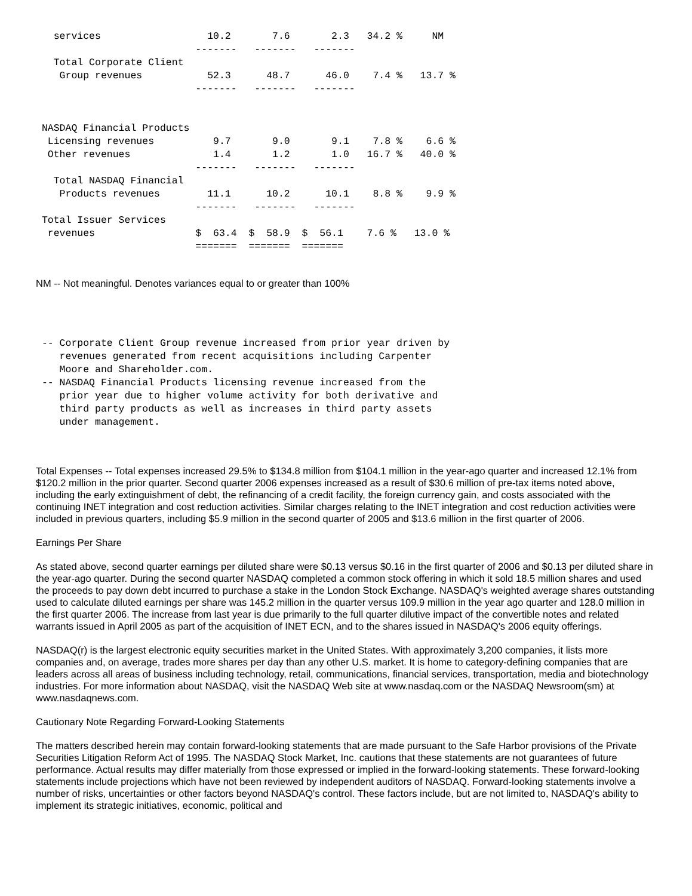services                  10.2       7.6       2.3   34.2 %     NM
                           -------   -------   -------
   Total Corporate Client
    Group revenues           52.3      48.7      46.0    7.4 %   13.7 %
                           -------   -------   -------


 NASDAQ Financial Products
  Licensing revenues          9.7       9.0       9.1    7.8 %    6.6 %
  Other revenues              1.4       1.2       1.0   16.7 %   40.0 %
                           -------   -------   -------
   Total NASDAQ Financial
    Products revenues        11.1      10.2      10.1    8.8 %    9.9 %
                           -------   -------   -------
 Total Issuer Services
  revenues                 $  63.4  $  58.9  $  56.1    7.6 %   13.0 %
                           =======  =======  =======
NM -- Not meaningful. Denotes variances equal to or greater than 100%
 -- Corporate Client Group revenue increased from prior year driven by
    revenues generated from recent acquisitions including Carpenter
    Moore and Shareholder.com.
 -- NASDAQ Financial Products licensing revenue increased from the
    prior year due to higher volume activity for both derivative and
    third party products as well as increases in third party assets
    under management.
Total Expenses -- Total expenses increased 29.5% to $134.8 million from $104.1 million in the year-ago quarter and increased 12.1% from $120.2 million in the prior quarter. Second quarter 2006 expenses increased as a result of $30.6 million of pre-tax items noted above, including the early extinguishment of debt, the refinancing of a credit facility, the foreign currency gain, and costs associated with the continuing INET integration and cost reduction activities. Similar charges relating to the INET integration and cost reduction activities were included in previous quarters, including $5.9 million in the second quarter of 2005 and $13.6 million in the first quarter of 2006.
Earnings Per Share
As stated above, second quarter earnings per diluted share were $0.13 versus $0.16 in the first quarter of 2006 and $0.13 per diluted share in the year-ago quarter. During the second quarter NASDAQ completed a common stock offering in which it sold 18.5 million shares and used the proceeds to pay down debt incurred to purchase a stake in the London Stock Exchange. NASDAQ's weighted average shares outstanding used to calculate diluted earnings per share was 145.2 million in the quarter versus 109.9 million in the year ago quarter and 128.0 million in the first quarter 2006. The increase from last year is due primarily to the full quarter dilutive impact of the convertible notes and related warrants issued in April 2005 as part of the acquisition of INET ECN, and to the shares issued in NASDAQ's 2006 equity offerings.
NASDAQ(r) is the largest electronic equity securities market in the United States. With approximately 3,200 companies, it lists more companies and, on average, trades more shares per day than any other U.S. market. It is home to category-defining companies that are leaders across all areas of business including technology, retail, communications, financial services, transportation, media and biotechnology industries. For more information about NASDAQ, visit the NASDAQ Web site at www.nasdaq.com or the NASDAQ Newsroom(sm) at www.nasdaqnews.com.
Cautionary Note Regarding Forward-Looking Statements
The matters described herein may contain forward-looking statements that are made pursuant to the Safe Harbor provisions of the Private Securities Litigation Reform Act of 1995. The NASDAQ Stock Market, Inc. cautions that these statements are not guarantees of future performance. Actual results may differ materially from those expressed or implied in the forward-looking statements. These forward-looking statements include projections which have not been reviewed by independent auditors of NASDAQ. Forward-looking statements involve a number of risks, uncertainties or other factors beyond NASDAQ's control. These factors include, but are not limited to, NASDAQ's ability to implement its strategic initiatives, economic, political and